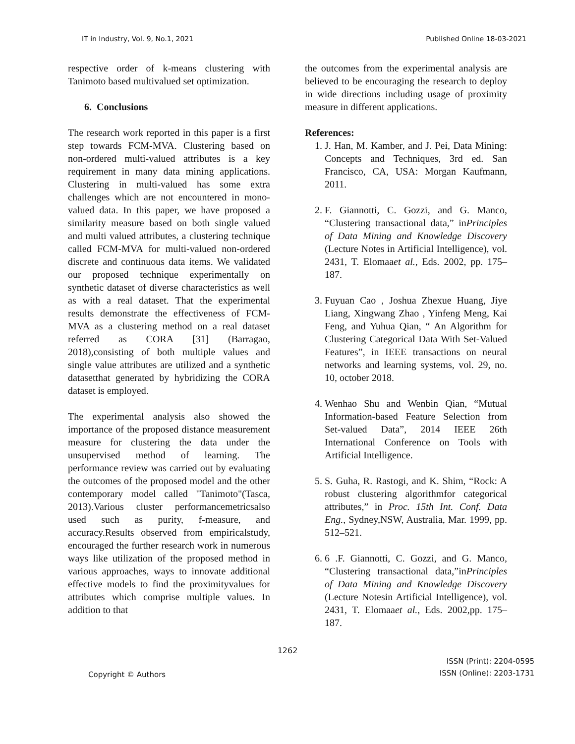IT in Industry, Vol. 9, No.1, 2021 Published Online 18-03-2021
respective order of k-means clustering with Tanimoto based multivalued set optimization.
6. Conclusions
The research work reported in this paper is a first step towards FCM-MVA. Clustering based on non-ordered multi-valued attributes is a key requirement in many data mining applications. Clustering in multi-valued has some extra challenges which are not encountered in mono-valued data. In this paper, we have proposed a similarity measure based on both single valued and multi valued attributes, a clustering technique called FCM-MVA for multi-valued non-ordered discrete and continuous data items. We validated our proposed technique experimentally on synthetic dataset of diverse characteristics as well as with a real dataset. That the experimental results demonstrate the effectiveness of FCM-MVA as a clustering method on a real dataset referred as CORA [31] (Barragao, 2018),consisting of both multiple values and single value attributes are utilized and a synthetic datasetthat generated by hybridizing the CORA dataset is employed.
The experimental analysis also showed the importance of the proposed distance measurement measure for clustering the data under the unsupervised method of learning. The performance review was carried out by evaluating the outcomes of the proposed model and the other contemporary model called "Tanimoto"(Tasca, 2013).Various cluster performancemetricsalso used such as purity, f-measure, and accuracy.Results observed from empiricalstudy, encouraged the further research work in numerous ways like utilization of the proposed method in various approaches, ways to innovate additional effective models to find the proximityvalues for attributes which comprise multiple values. In addition to that
the outcomes from the experimental analysis are believed to be encouraging the research to deploy in wide directions including usage of proximity measure in different applications.
References:
1. J. Han, M. Kamber, and J. Pei, Data Mining: Concepts and Techniques, 3rd ed. San Francisco, CA, USA: Morgan Kaufmann, 2011.
2. F. Giannotti, C. Gozzi, and G. Manco, “Clustering transactional data,” inPrinciples of Data Mining and Knowledge Discovery (Lecture Notes in Artificial Intelligence), vol. 2431, T. Elomaaet al., Eds. 2002, pp. 175–187.
3. Fuyuan Cao , Joshua Zhexue Huang, Jiye Liang, Xingwang Zhao , Yinfeng Meng, Kai Feng, and Yuhua Qian, “ An Algorithm for Clustering Categorical Data With Set-Valued Features”, in IEEE transactions on neural networks and learning systems, vol. 29, no. 10, october 2018.
4. Wenhao Shu and Wenbin Qian, “Mutual Information-based Feature Selection from Set-valued Data”, 2014 IEEE 26th International Conference on Tools with Artificial Intelligence.
5. S. Guha, R. Rastogi, and K. Shim, “Rock: A robust clustering algorithmfor categorical attributes,” in Proc. 15th Int. Conf. Data Eng., Sydney,NSW, Australia, Mar. 1999, pp. 512–521.
6. 6 .F. Giannotti, C. Gozzi, and G. Manco, “Clustering transactional data,”inPrinciples of Data Mining and Knowledge Discovery (Lecture Notesin Artificial Intelligence), vol. 2431, T. Elomaaet al., Eds. 2002,pp. 175–187.
1262
Copyright © Authors
ISSN (Print): 2204-0595
ISSN (Online): 2203-1731